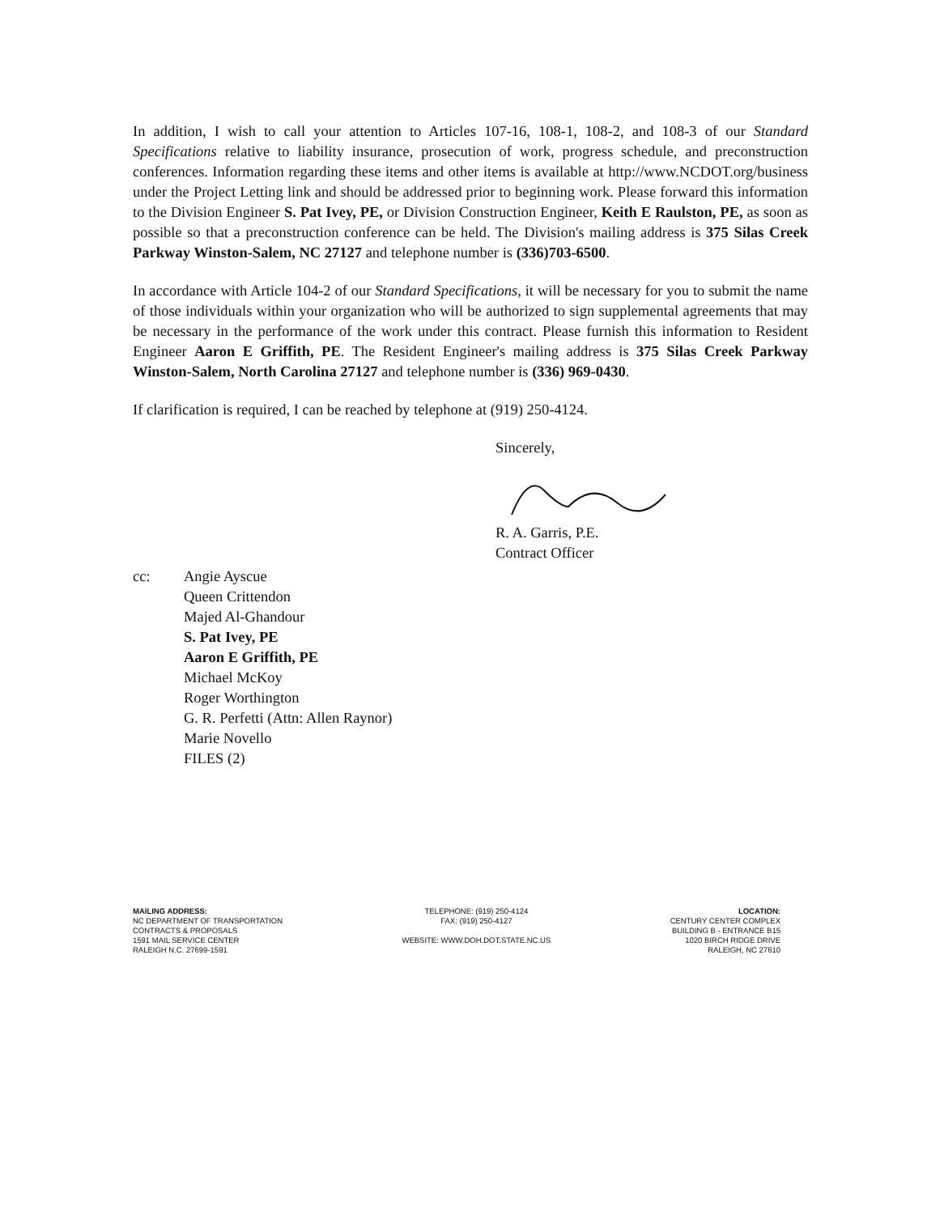In addition, I wish to call your attention to Articles 107-16, 108-1, 108-2, and 108-3 of our Standard Specifications relative to liability insurance, prosecution of work, progress schedule, and preconstruction conferences. Information regarding these items and other items is available at http://www.NCDOT.org/business under the Project Letting link and should be addressed prior to beginning work. Please forward this information to the Division Engineer S. Pat Ivey, PE, or Division Construction Engineer, Keith E Raulston, PE, as soon as possible so that a preconstruction conference can be held. The Division's mailing address is 375 Silas Creek Parkway Winston-Salem, NC 27127 and telephone number is (336)703-6500.
In accordance with Article 104-2 of our Standard Specifications, it will be necessary for you to submit the name of those individuals within your organization who will be authorized to sign supplemental agreements that may be necessary in the performance of the work under this contract. Please furnish this information to Resident Engineer Aaron E Griffith, PE. The Resident Engineer's mailing address is 375 Silas Creek Parkway Winston-Salem, North Carolina 27127 and telephone number is (336) 969-0430.
If clarification is required, I can be reached by telephone at (919) 250-4124.
Sincerely,
R. A. Garris, P.E.
Contract Officer
cc: Angie Ayscue
Queen Crittendon
Majed Al-Ghandour
S. Pat Ivey, PE
Aaron E Griffith, PE
Michael McKoy
Roger Worthington
G. R. Perfetti (Attn: Allen Raynor)
Marie Novello
FILES (2)
MAILING ADDRESS:
NC DEPARTMENT OF TRANSPORTATION
CONTRACTS & PROPOSALS
1591 MAIL SERVICE CENTER
RALEIGH N.C. 27699-1591
TELEPHONE: (919) 250-4124
FAX: (919) 250-4127
WEBSITE: WWW.DOH.DOT.STATE.NC.US
LOCATION:
CENTURY CENTER COMPLEX
BUILDING B - ENTRANCE B15
1020 BIRCH RIDGE DRIVE
RALEIGH, NC 27610